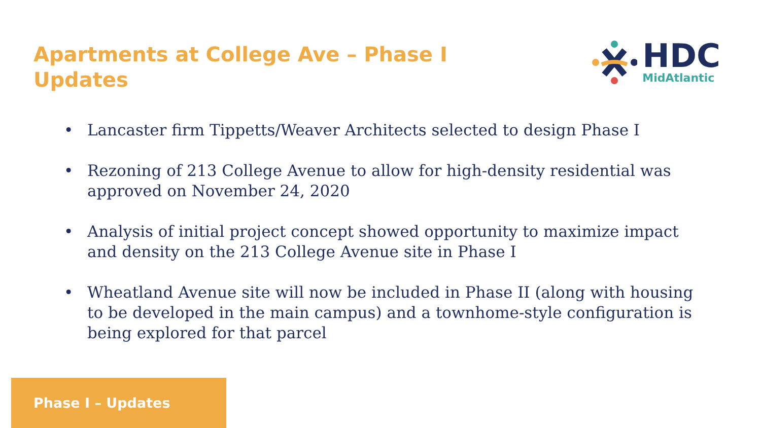Apartments at College Ave – Phase I Updates
HDC
MidAtlantic
• Lancaster firm Tippetts/Weaver Architects selected to design Phase I
• Rezoning of 213 College Avenue to allow for high-density residential was approved on November 24, 2020
• Analysis of initial project concept showed opportunity to maximize impact and density on the 213 College Avenue site in Phase I
• Wheatland Avenue site will now be included in Phase II (along with housing to be developed in the main campus) and a townhome-style configuration is being explored for that parcel
Phase I – Updates